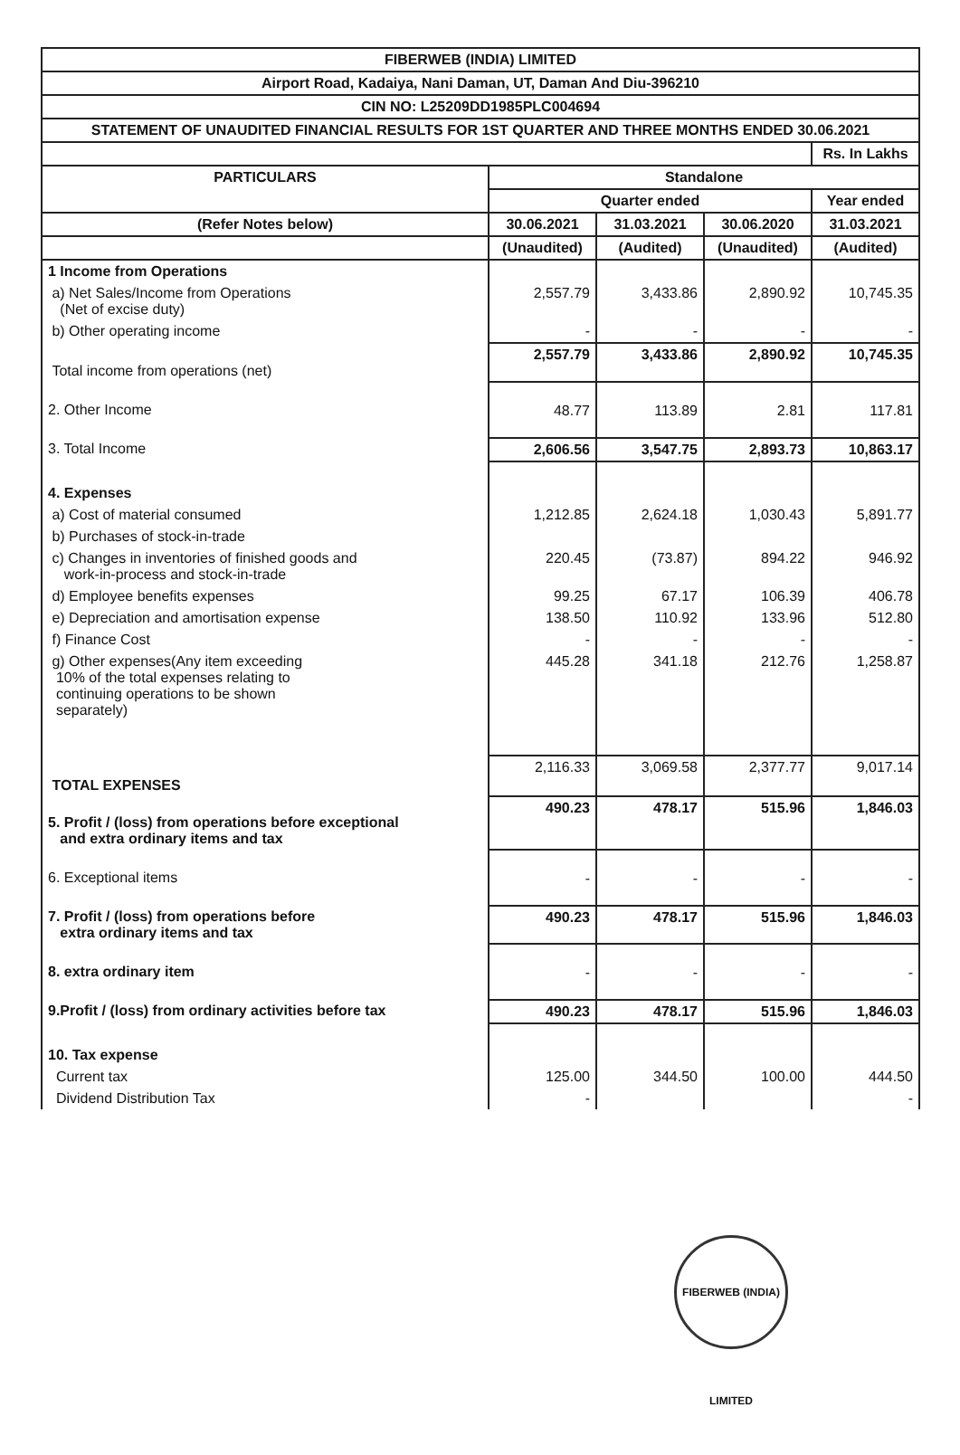| FIBERWEB (INDIA) LIMITED | | | | |
| Airport Road, Kadaiya, Nani Daman, UT, Daman And Diu-396210 | | | | |
| CIN NO: L25209DD1985PLC004694 | | | | |
| STATEMENT OF UNAUDITED FINANCIAL RESULTS FOR 1ST QUARTER AND THREE MONTHS ENDED 30.06.2021 | | | | |
| | | | | Rs. In Lakhs |
| PARTICULARS | Standalone | | | |
| | Quarter ended | | | Year ended |
| (Refer Notes below) | 30.06.2021 | 31.03.2021 | 30.06.2020 | 31.03.2021 |
| | (Unaudited) | (Audited) | (Unaudited) | (Audited) |
| 1 Income from Operations | | | | |
| a) Net Sales/Income from Operations (Net of excise duty) | 2,557.79 | 3,433.86 | 2,890.92 | 10,745.35 |
| b) Other operating income | - | - | - | - |
| Total income from operations (net) | 2,557.79 | 3,433.86 | 2,890.92 | 10,745.35 |
| 2. Other Income | 48.77 | 113.89 | 2.81 | 117.81 |
| 3. Total Income | 2,606.56 | 3,547.75 | 2,893.73 | 10,863.17 |
| 4. Expenses | | | | |
| a) Cost of material consumed | 1,212.85 | 2,624.18 | 1,030.43 | 5,891.77 |
| b) Purchases of stock-in-trade | | | | |
| c) Changes in inventories of finished goods and work-in-process and stock-in-trade | 220.45 | (73.87) | 894.22 | 946.92 |
| d) Employee benefits expenses | 99.25 | 67.17 | 106.39 | 406.78 |
| e) Depreciation and amortisation expense | 138.50 | 110.92 | 133.96 | 512.80 |
| f) Finance Cost | - | - | - | - |
| g) Other expenses(Any item exceeding 10% of the total expenses relating to continuing operations to be shown separately) | 445.28 | 341.18 | 212.76 | 1,258.87 |
| TOTAL EXPENSES | 2,116.33 | 3,069.58 | 2,377.77 | 9,017.14 |
| 5. Profit / (loss) from operations before exceptional and extra ordinary items and tax | 490.23 | 478.17 | 515.96 | 1,846.03 |
| 6. Exceptional items | - | - | - | - |
| 7. Profit / (loss) from operations before extra ordinary items and tax | 490.23 | 478.17 | 515.96 | 1,846.03 |
| 8. extra ordinary item | - | - | - | - |
| 9.Profit / (loss) from ordinary activities before tax | 490.23 | 478.17 | 515.96 | 1,846.03 |
| 10. Tax expense | | | | |
| Current tax | 125.00 | 344.50 | 100.00 | 444.50 |
| Dividend Distribution Tax | - | | | - |
FIBERWEB (INDIA) LIMITED